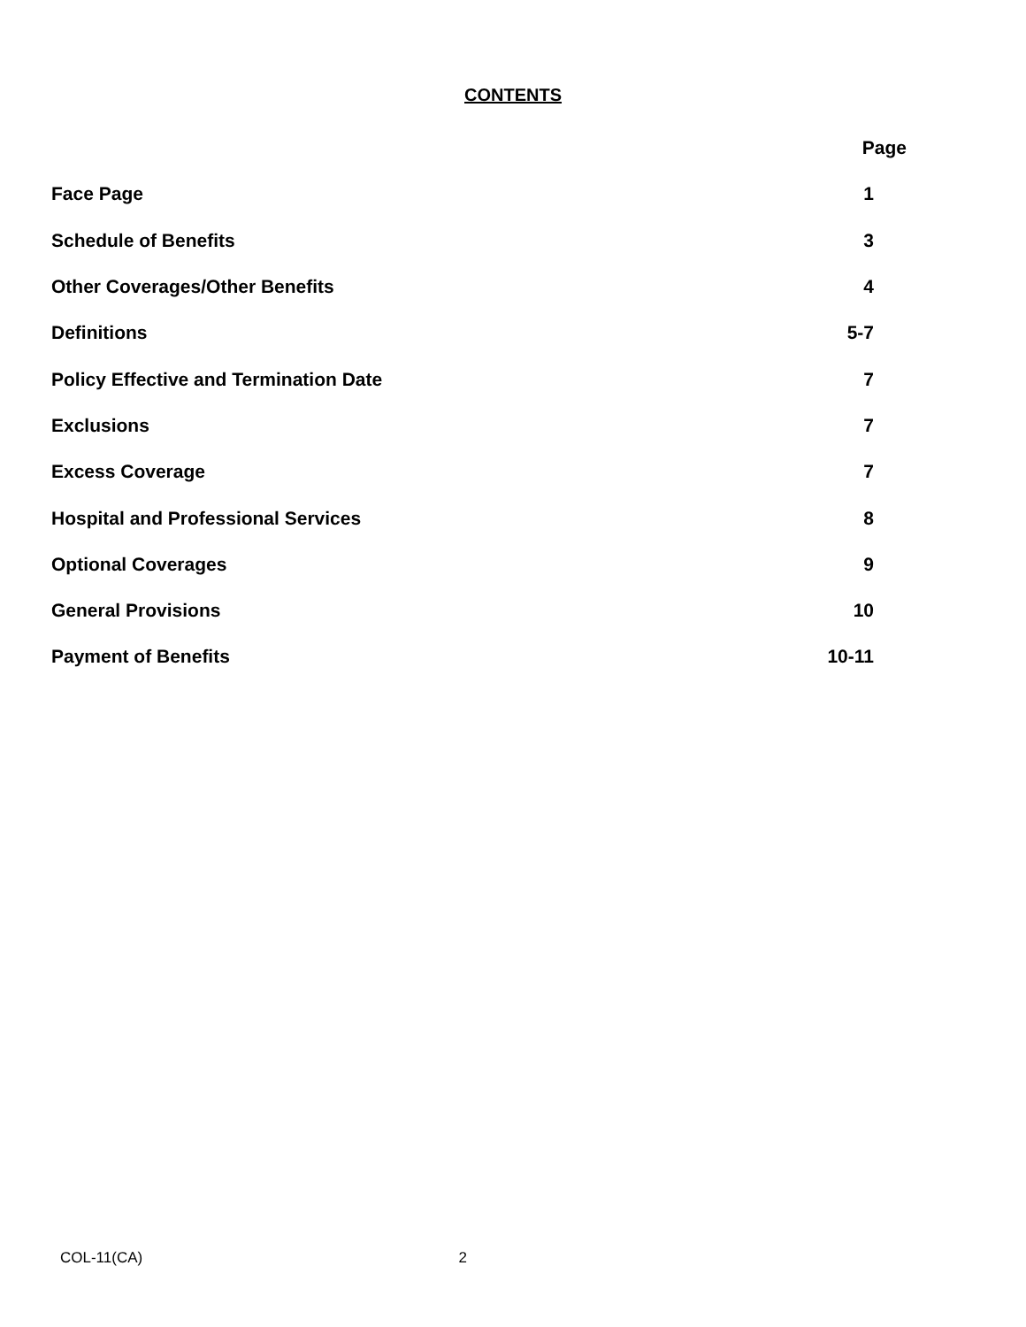CONTENTS
| | Page |
| --- | --- |
| Face Page | 1 |
| Schedule of Benefits | 3 |
| Other Coverages/Other Benefits | 4 |
| Definitions | 5-7 |
| Policy Effective and Termination Date | 7 |
| Exclusions | 7 |
| Excess Coverage | 7 |
| Hospital and Professional Services | 8 |
| Optional Coverages | 9 |
| General Provisions | 10 |
| Payment of Benefits | 10-11 |
COL-11(CA) 2